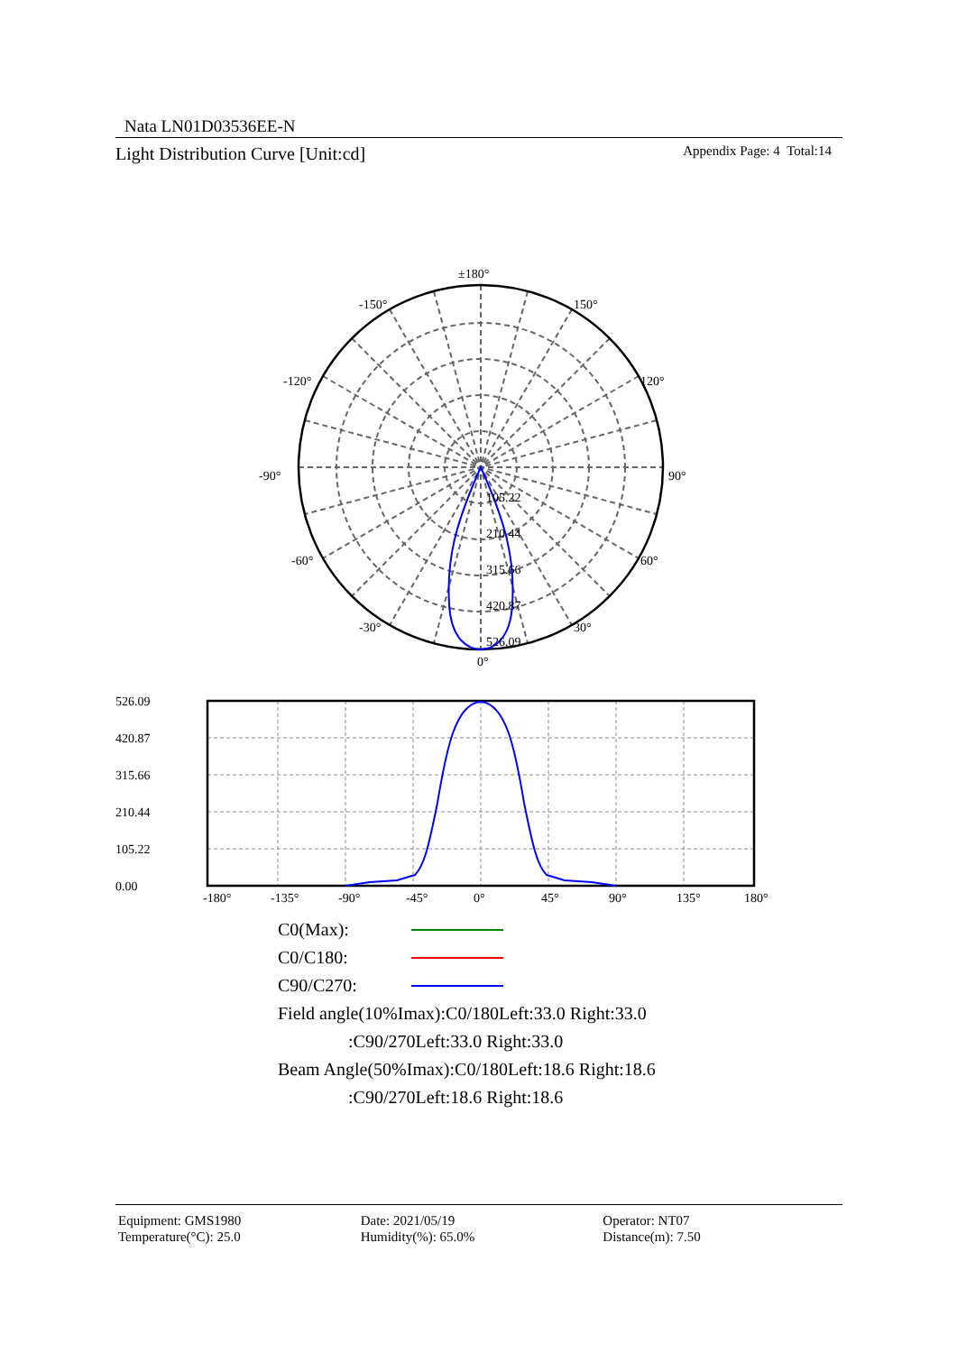Nata LN01D03536EE-N
Light Distribution Curve [Unit:cd] Appendix Page: 4 Total:14
±180°
-150°
150°
-120°
120°
-90°
90°
-60°
60°
-30°
30°
0°
105.22
210.44
315.66
420.87
526.09
526.09
420.87
315.66
210.44
105.22
0.00
-180°
-135°
-90°
-45°
0°
45°
90°
135°
180°
C0(Max):
C0/C180:
C90/C270:
Field angle(10%Imax):C0/180Left:33.0 Right:33.0
:C90/270Left:33.0 Right:33.0
Beam Angle(50%Imax):C0/180Left:18.6 Right:18.6
:C90/270Left:18.6 Right:18.6
Equipment: GMS1980
Temperature(°C): 25.0
Date: 2021/05/19
Humidity(%): 65.0%
Operator: NT07
Distance(m): 7.50